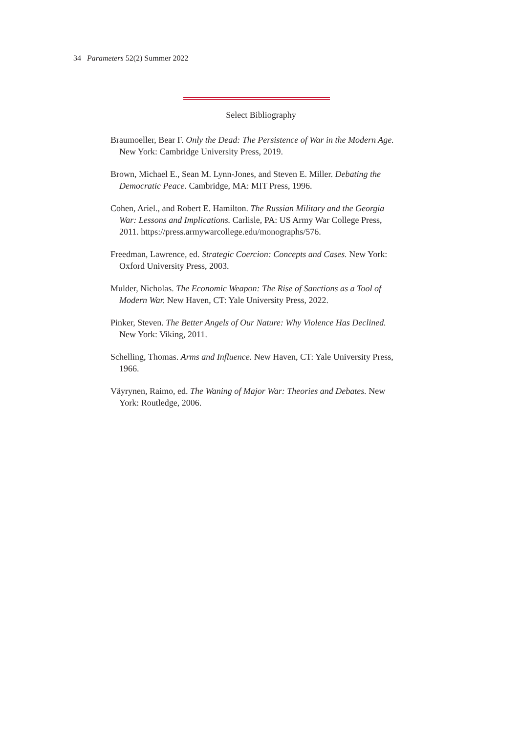34 Parameters 52(2) Summer 2022
Select Bibliography
Braumoeller, Bear F. Only the Dead: The Persistence of War in the Modern Age. New York: Cambridge University Press, 2019.
Brown, Michael E., Sean M. Lynn-Jones, and Steven E. Miller. Debating the Democratic Peace. Cambridge, MA: MIT Press, 1996.
Cohen, Ariel., and Robert E. Hamilton. The Russian Military and the Georgia War: Lessons and Implications. Carlisle, PA: US Army War College Press, 2011. https://press.armywarcollege.edu/monographs/576.
Freedman, Lawrence, ed. Strategic Coercion: Concepts and Cases. New York: Oxford University Press, 2003.
Mulder, Nicholas. The Economic Weapon: The Rise of Sanctions as a Tool of Modern War. New Haven, CT: Yale University Press, 2022.
Pinker, Steven. The Better Angels of Our Nature: Why Violence Has Declined. New York: Viking, 2011.
Schelling, Thomas. Arms and Influence. New Haven, CT: Yale University Press, 1966.
Väyrynen, Raimo, ed. The Waning of Major War: Theories and Debates. New York: Routledge, 2006.